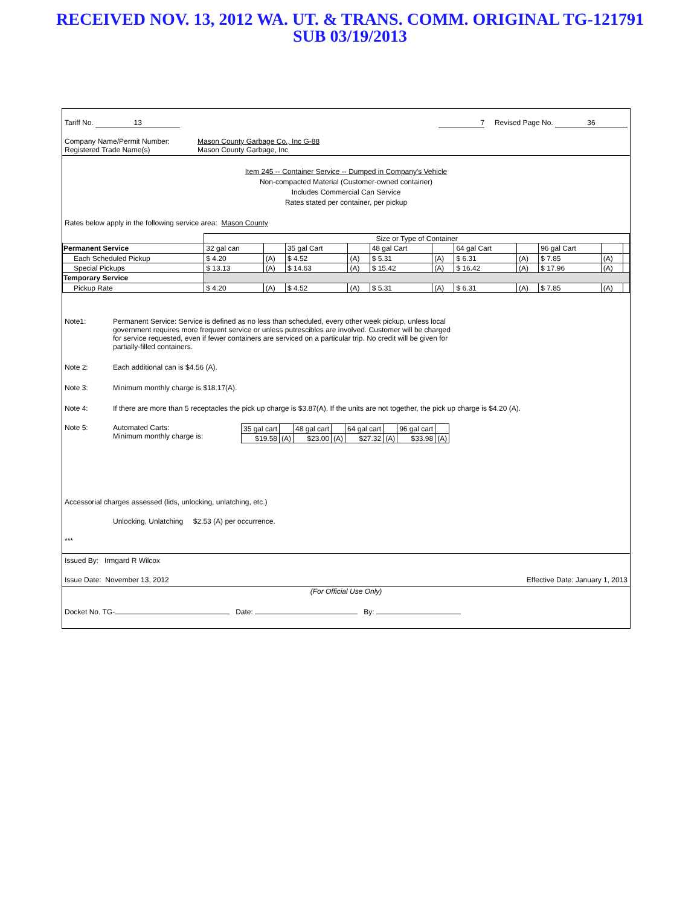RECEIVED NOV. 13, 2012 WA. UT. & TRANS. COMM. ORIGINAL TG-121791
SUB 03/19/2013
Tariff No. 13 7 Revised Page No. 36
Company Name/Permit Number: Mason County Garbage Co., Inc G-88
Registered Trade Name(s) Mason County Garbage, Inc
Item 245 -- Container Service -- Dumped in Company's Vehicle
Non-compacted Material (Customer-owned container)
Includes Commercial Can Service
Rates stated per container, per pickup
Rates below apply in the following service area: Mason County
| | Size or Type of Container | | | | | | | | | | |
| Permanent Service | 32 gal can | | 35 gal Cart | | 48 gal Cart | | 64 gal Cart | | 96 gal Cart | | |
| Each Scheduled Pickup | $ 4.20 | (A) | $ 4.52 | (A) | $ 5.31 | (A) | $ 6.31 | (A) | $ 7.85 | (A) | |
| Special Pickups | $ 13.13 | (A) | $ 14.63 | (A) | $ 15.42 | (A) | $ 16.42 | (A) | $ 17.96 | (A) | |
| Temporary Service | | | | | | | | | | | |
| Pickup Rate | $ 4.20 | (A) | $ 4.52 | (A) | $ 5.31 | (A) | $ 6.31 | (A) | $ 7.85 | (A) | |
Note1: Permanent Service: Service is defined as no less than scheduled, every other week pickup, unless local government requires more frequent service or unless putrescibles are involved. Customer will be charged for service requested, even if fewer containers are serviced on a particular trip. No credit will be given for partially-filled containers.
Note 2: Each additional can is $4.56 (A).
Note 3: Minimum monthly charge is $18.17(A).
Note 4: If there are more than 5 receptacles the pick up charge is $3.87(A). If the units are not together, the pick up charge is $4.20 (A).
Note 5: Automated Carts:
Minimum monthly charge is:
| 35 gal cart | | 48 gal cart | | 64 gal cart | | 96 gal cart | |
| $19.58 | (A) | $23.00 | (A) | $27.32 | (A) | $33.98 | (A) |
Accessorial charges assessed (lids, unlocking, unlatching, etc.)
Unlocking, Unlatching $2.53 (A) per occurrence.
***
Issued By: Irmgard R Wilcox
Issue Date: November 13, 2012 Effective Date: January 1, 2013
(For Official Use Only)
Docket No. TG- Date: By: